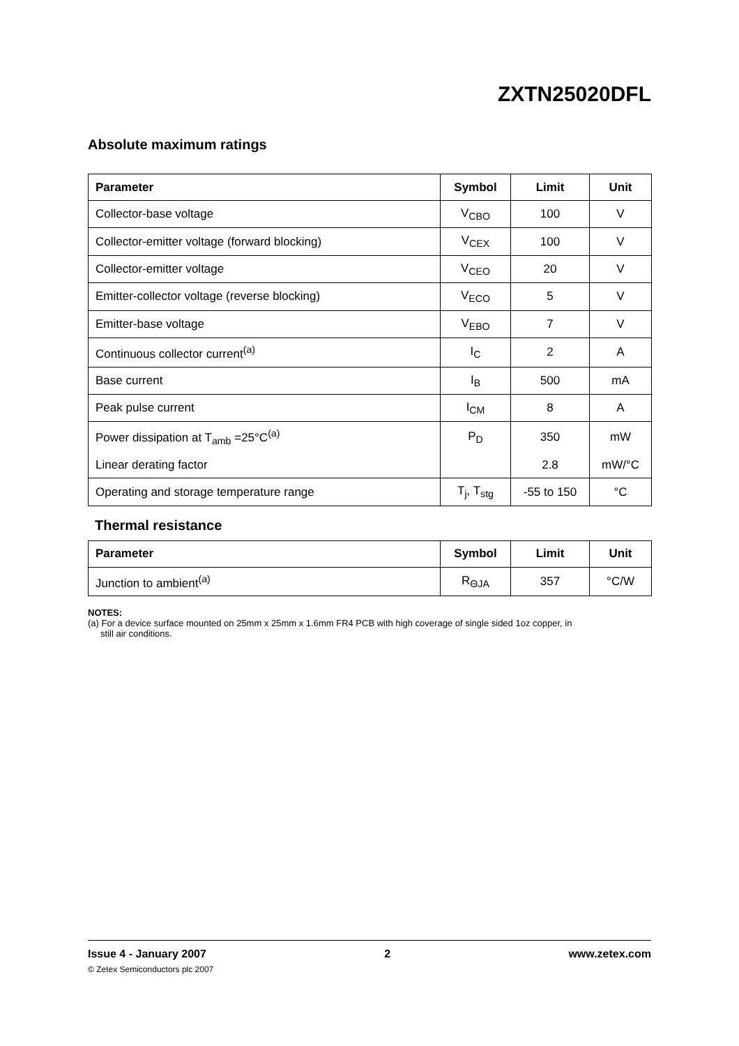ZXTN25020DFL
Absolute maximum ratings
| Parameter | Symbol | Limit | Unit |
| --- | --- | --- | --- |
| Collector-base voltage | V<sub>CBO</sub> | 100 | V |
| Collector-emitter voltage (forward blocking) | V<sub>CEX</sub> | 100 | V |
| Collector-emitter voltage | V<sub>CEO</sub> | 20 | V |
| Emitter-collector voltage (reverse blocking) | V<sub>ECO</sub> | 5 | V |
| Emitter-base voltage | V<sub>EBO</sub> | 7 | V |
| Continuous collector current<sup>(a)</sup> | I<sub>C</sub> | 2 | A |
| Base current | I<sub>B</sub> | 500 | mA |
| Peak pulse current | I<sub>CM</sub> | 8 | A |
| Power dissipation at T<sub>amb</sub> =25°C<sup>(a)</sup> | P<sub>D</sub> | 350 | mW |
| Linear derating factor | | 2.8 | mW/°C |
| Operating and storage temperature range | T<sub>j</sub>, T<sub>stg</sub> | -55 to 150 | °C |
Thermal resistance
| Parameter | Symbol | Limit | Unit |
| --- | --- | --- | --- |
| Junction to ambient<sup>(a)</sup> | R<sub>ΘJA</sub> | 357 | °C/W |
NOTES:
(a) For a device surface mounted on 25mm x 25mm x 1.6mm FR4 PCB with high coverage of single sided 1oz copper, in
still air conditions.
Issue 4 - January 2007 2 www.zetex.com
© Zetex Semiconductors plc 2007